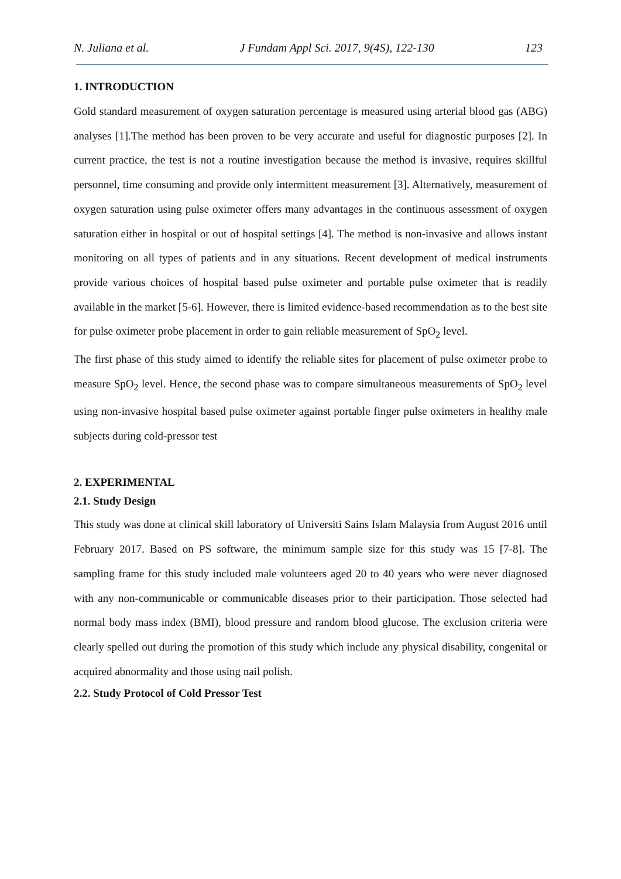N. Juliana et al. J Fundam Appl Sci. 2017, 9(4S), 122-130 123
1. INTRODUCTION
Gold standard measurement of oxygen saturation percentage is measured using arterial blood gas (ABG) analyses [1].The method has been proven to be very accurate and useful for diagnostic purposes [2]. In current practice, the test is not a routine investigation because the method is invasive, requires skillful personnel, time consuming and provide only intermittent measurement [3]. Alternatively, measurement of oxygen saturation using pulse oximeter offers many advantages in the continuous assessment of oxygen saturation either in hospital or out of hospital settings [4]. The method is non-invasive and allows instant monitoring on all types of patients and in any situations. Recent development of medical instruments provide various choices of hospital based pulse oximeter and portable pulse oximeter that is readily available in the market [5-6]. However, there is limited evidence-based recommendation as to the best site for pulse oximeter probe placement in order to gain reliable measurement of SpO<sub>2</sub> level.
The first phase of this study aimed to identify the reliable sites for placement of pulse oximeter probe to measure SpO<sub>2</sub> level. Hence, the second phase was to compare simultaneous measurements of SpO<sub>2</sub> level using non-invasive hospital based pulse oximeter against portable finger pulse oximeters in healthy male subjects during cold-pressor test
2. EXPERIMENTAL
2.1. Study Design
This study was done at clinical skill laboratory of Universiti Sains Islam Malaysia from August 2016 until February 2017. Based on PS software, the minimum sample size for this study was 15 [7-8]. The sampling frame for this study included male volunteers aged 20 to 40 years who were never diagnosed with any non-communicable or communicable diseases prior to their participation. Those selected had normal body mass index (BMI), blood pressure and random blood glucose. The exclusion criteria were clearly spelled out during the promotion of this study which include any physical disability, congenital or acquired abnormality and those using nail polish.
2.2. Study Protocol of Cold Pressor Test